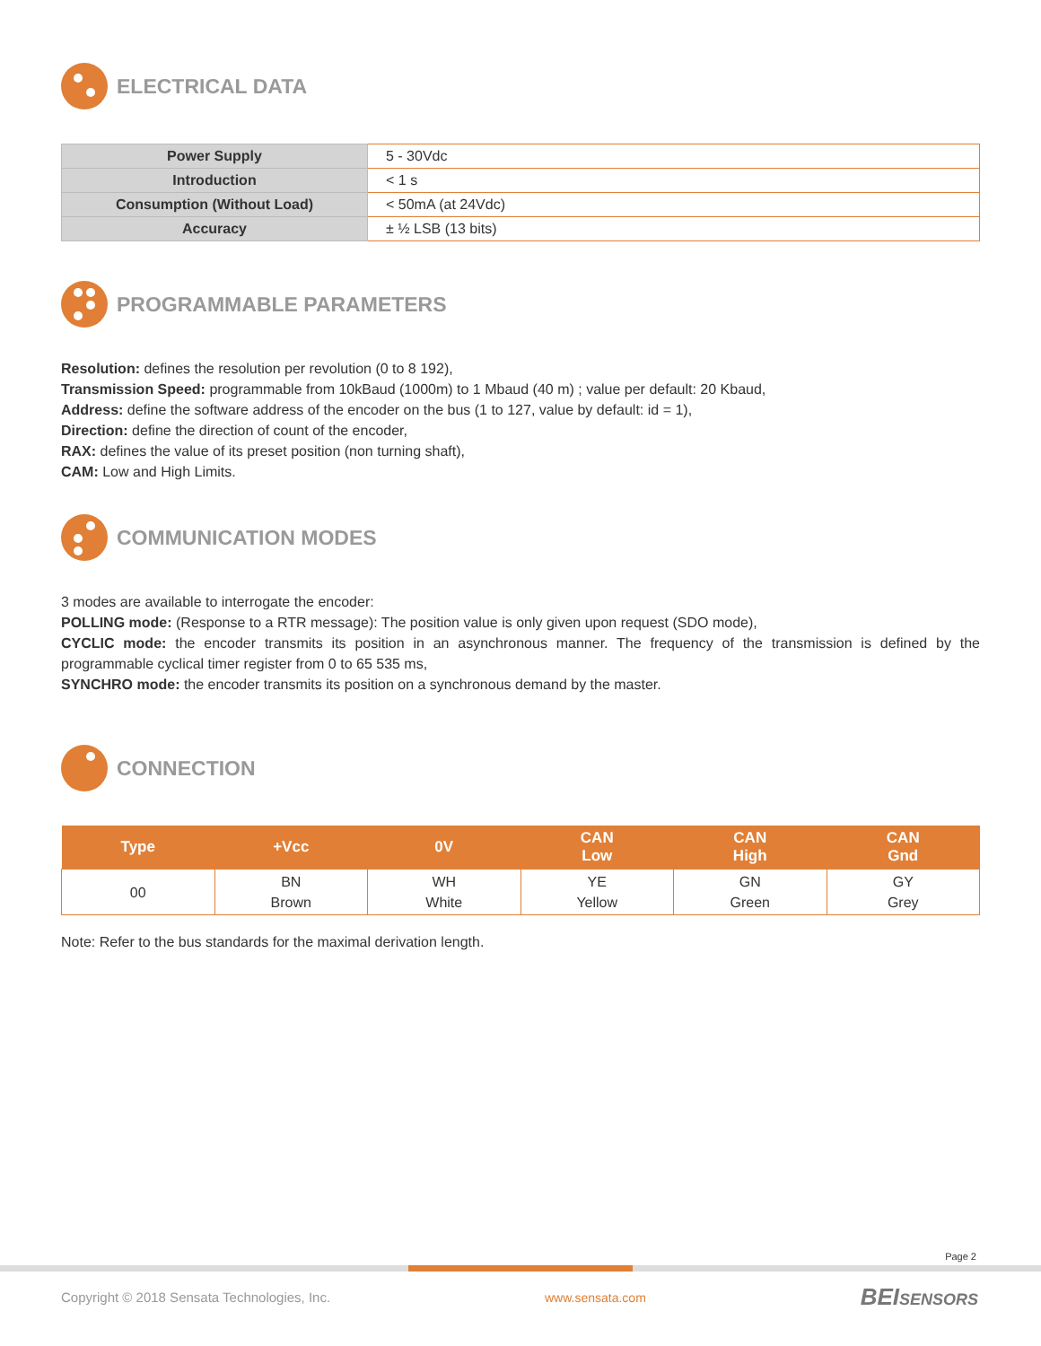ELECTRICAL DATA
| Power Supply | 5 - 30Vdc |
| Introduction | < 1 s |
| Consumption (Without Load) | < 50mA (at 24Vdc) |
| Accuracy | ± ½ LSB (13 bits) |
PROGRAMMABLE PARAMETERS
Resolution: defines the resolution per revolution (0 to 8 192),
Transmission Speed: programmable from 10kBaud (1000m) to 1 Mbaud (40 m) ; value per default: 20 Kbaud,
Address: define the software address of the encoder on the bus (1 to 127, value by default: id = 1),
Direction: define the direction of count of the encoder,
RAX: defines the value of its preset position (non turning shaft),
CAM: Low and High Limits.
COMMUNICATION MODES
3 modes are available to interrogate the encoder:
POLLING mode: (Response to a RTR message): The position value is only given upon request (SDO mode),
CYCLIC mode: the encoder transmits its position in an asynchronous manner. The frequency of the transmission is defined by the programmable cyclical timer register from 0 to 65 535 ms,
SYNCHRO mode: the encoder transmits its position on a synchronous demand by the master.
CONNECTION
| Type | +Vcc | 0V | CAN Low | CAN High | CAN Gnd |
| --- | --- | --- | --- | --- | --- |
| 00 | BN Brown | WH White | YE Yellow | GN Green | GY Grey |
Note: Refer to the bus standards for the maximal derivation length.
Page 2
Copyright © 2018 Sensata Technologies, Inc. www.sensata.com BEISENSORS